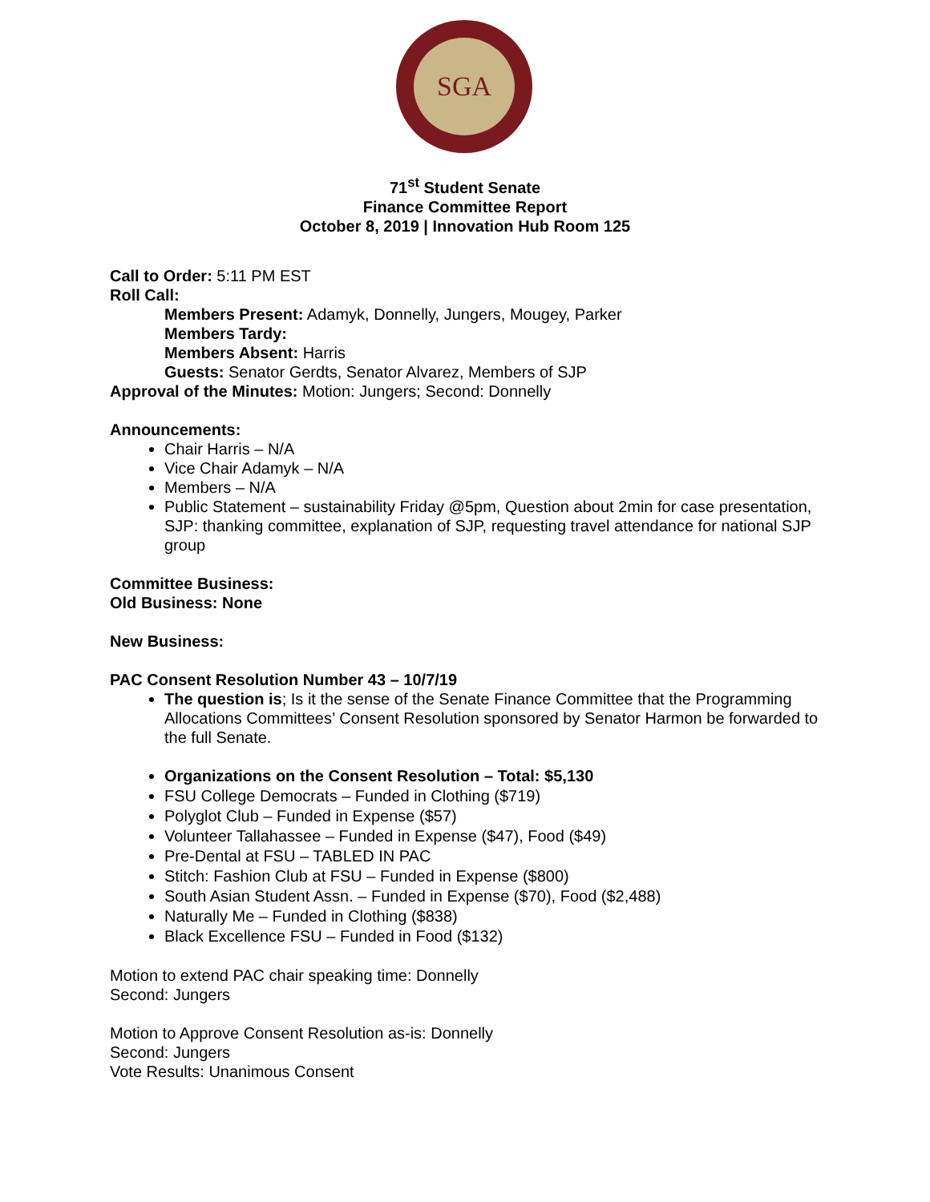SGA
71<sup>st</sup> Student Senate
Finance Committee Report
October 8, 2019 | Innovation Hub Room 125
Call to Order: 5:11 PM EST
Roll Call:
Members Present: Adamyk, Donnelly, Jungers, Mougey, Parker
Members Tardy:
Members Absent: Harris
Guests: Senator Gerdts, Senator Alvarez, Members of SJP
Approval of the Minutes: Motion: Jungers; Second: Donnelly
Announcements:
Chair Harris – N/A
Vice Chair Adamyk – N/A
Members – N/A
Public Statement – sustainability Friday @5pm, Question about 2min for case presentation, SJP: thanking committee, explanation of SJP, requesting travel attendance for national SJP group
Committee Business:
Old Business: None
New Business:
PAC Consent Resolution Number 43 – 10/7/19
The question is; Is it the sense of the Senate Finance Committee that the Programming Allocations Committees’ Consent Resolution sponsored by Senator Harmon be forwarded to the full Senate.
Organizations on the Consent Resolution – Total: $5,130
FSU College Democrats – Funded in Clothing ($719)
Polyglot Club – Funded in Expense ($57)
Volunteer Tallahassee – Funded in Expense ($47), Food ($49)
Pre-Dental at FSU – TABLED IN PAC
Stitch: Fashion Club at FSU – Funded in Expense ($800)
South Asian Student Assn. – Funded in Expense ($70), Food ($2,488)
Naturally Me – Funded in Clothing ($838)
Black Excellence FSU – Funded in Food ($132)
Motion to extend PAC chair speaking time: Donnelly
Second: Jungers
Motion to Approve Consent Resolution as-is: Donnelly
Second: Jungers
Vote Results: Unanimous Consent